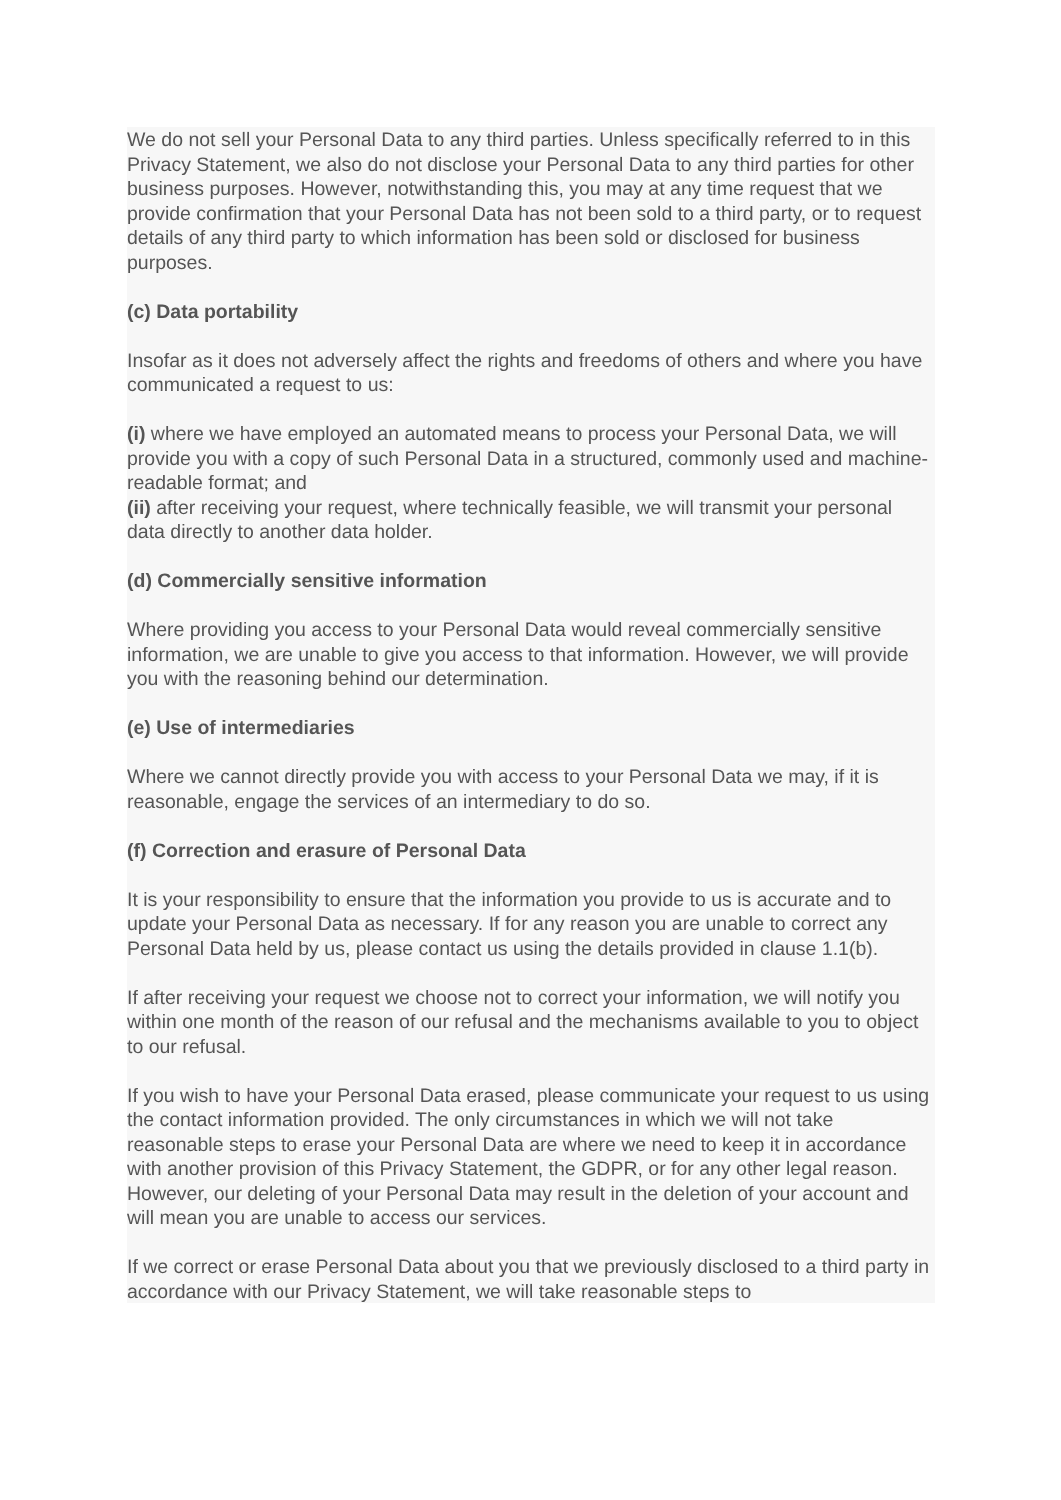We do not sell your Personal Data to any third parties. Unless specifically referred to in this Privacy Statement, we also do not disclose your Personal Data to any third parties for other business purposes. However, notwithstanding this, you may at any time request that we provide confirmation that your Personal Data has not been sold to a third party, or to request details of any third party to which information has been sold or disclosed for business purposes.
(c) Data portability
Insofar as it does not adversely affect the rights and freedoms of others and where you have communicated a request to us:
(i) where we have employed an automated means to process your Personal Data, we will provide you with a copy of such Personal Data in a structured, commonly used and machine-readable format; and
(ii) after receiving your request, where technically feasible, we will transmit your personal data directly to another data holder.
(d) Commercially sensitive information
Where providing you access to your Personal Data would reveal commercially sensitive information, we are unable to give you access to that information. However, we will provide you with the reasoning behind our determination.
(e) Use of intermediaries
Where we cannot directly provide you with access to your Personal Data we may, if it is reasonable, engage the services of an intermediary to do so.
(f) Correction and erasure of Personal Data
It is your responsibility to ensure that the information you provide to us is accurate and to update your Personal Data as necessary. If for any reason you are unable to correct any Personal Data held by us, please contact us using the details provided in clause 1.1(b).
If after receiving your request we choose not to correct your information, we will notify you within one month of the reason of our refusal and the mechanisms available to you to object to our refusal.
If you wish to have your Personal Data erased, please communicate your request to us using the contact information provided. The only circumstances in which we will not take reasonable steps to erase your Personal Data are where we need to keep it in accordance with another provision of this Privacy Statement, the GDPR, or for any other legal reason. However, our deleting of your Personal Data may result in the deletion of your account and will mean you are unable to access our services.
If we correct or erase Personal Data about you that we previously disclosed to a third party in accordance with our Privacy Statement, we will take reasonable steps to